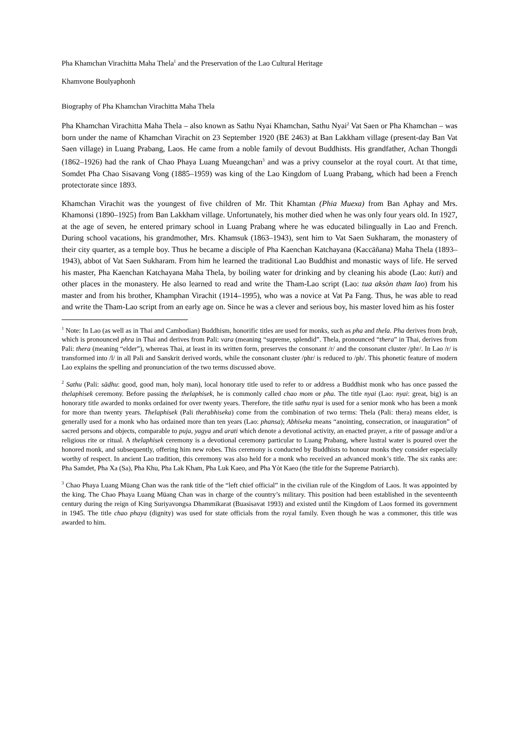Pha Khamchan Virachitta Maha Thela<sup>1</sup> and the Preservation of the Lao Cultural Heritage
Khamvone Boulyaphonh
Biography of Pha Khamchan Virachitta Maha Thela
Pha Khamchan Virachitta Maha Thela – also known as Sathu Nyai Khamchan, Sathu Nyai<sup>2</sup> Vat Saen or Pha Khamchan – was born under the name of Khamchan Virachit on 23 September 1920 (BE 2463) at Ban Lakkham village (present-day Ban Vat Saen village) in Luang Prabang, Laos. He came from a noble family of devout Buddhists. His grandfather, Achan Thongdi (1862–1926) had the rank of Chao Phaya Luang Mueangchan<sup>3</sup> and was a privy counselor at the royal court. At that time, Somdet Pha Chao Sisavang Vong (1885–1959) was king of the Lao Kingdom of Luang Prabang, which had been a French protectorate since 1893.
Khamchan Virachit was the youngest of five children of Mr. Thit Khamtan (Phia Muexa) from Ban Aphay and Mrs. Khamonsi (1890–1925) from Ban Lakkham village. Unfortunately, his mother died when he was only four years old. In 1927, at the age of seven, he entered primary school in Luang Prabang where he was educated bilingually in Lao and French. During school vacations, his grandmother, Mrs. Khamsuk (1863–1943), sent him to Vat Saen Sukharam, the monastery of their city quarter, as a temple boy. Thus he became a disciple of Pha Kaenchan Katchayana (Kaccāñana) Maha Thela (1893–1943), abbot of Vat Saen Sukharam. From him he learned the traditional Lao Buddhist and monastic ways of life. He served his master, Pha Kaenchan Katchayana Maha Thela, by boiling water for drinking and by cleaning his abode (Lao: kuti) and other places in the monastery. He also learned to read and write the Tham-Lao script (Lao: tua aksòn tham lao) from his master and from his brother, Khamphan Virachit (1914–1995), who was a novice at Vat Pa Fang. Thus, he was able to read and write the Tham-Lao script from an early age on. Since he was a clever and serious boy, his master loved him as his foster
<sup>1</sup> Note: In Lao (as well as in Thai and Cambodian) Buddhism, honorific titles are used for monks, such as pha and thela. Pha derives from braḥ, which is pronounced phra in Thai and derives from Pali: vara (meaning “supreme, splendid”. Thela, pronounced “thera” in Thai, derives from Pali: thera (meaning “elder”), whereas Thai, at least in its written form, preserves the consonant /r/ and the consonant cluster /phr/. In Lao /r/ is transformed into /l/ in all Pali and Sanskrit derived words, while the consonant cluster /phr/ is reduced to /ph/. This phonetic feature of modern Lao explains the spelling and pronunciation of the two terms discussed above.
<sup>2</sup> Sathu (Pali: sādhu: good, good man, holy man), local honorary title used to refer to or address a Buddhist monk who has once passed the thelaphisek ceremony. Before passing the thelaphisek, he is commonly called chao mom or pha. The title nyai (Lao: nyai: great, big) is an honorary title awarded to monks ordained for over twenty years. Therefore, the title sathu nyai is used for a senior monk who has been a monk for more than twenty years. Thelaphisek (Pali therabhiseka) come from the combination of two terms: Thela (Pali: thera) means elder, is generally used for a monk who has ordained more than ten years (Lao: phansa); Abhiseka means “anointing, consecration, or inauguration” of sacred persons and objects, comparable to puja, yagya and arati which denote a devotional activity, an enacted prayer, a rite of passage and/or a religious rite or ritual. A thelaphisek ceremony is a devotional ceremony particular to Luang Prabang, where lustral water is poured over the honored monk, and subsequently, offering him new robes. This ceremony is conducted by Buddhists to honour monks they consider especially worthy of respect. In ancient Lao tradition, this ceremony was also held for a monk who received an advanced monk’s title. The six ranks are: Pha Samdet, Pha Xa (Sa), Pha Khu, Pha Lak Kham, Pha Luk Kaeo, and Pha Yòt Kaeo (the title for the Supreme Patriarch).
<sup>3</sup> Chao Phaya Luang Müang Chan was the rank title of the “left chief official” in the civilian rule of the Kingdom of Laos. It was appointed by the king. The Chao Phaya Luang Müang Chan was in charge of the country’s military. This position had been established in the seventeenth century during the reign of King Suriyavongsa Dhammikarat (Buasisavat 1993) and existed until the Kingdom of Laos formed its government in 1945. The title chao phaya (dignity) was used for state officials from the royal family. Even though he was a commoner, this title was awarded to him.